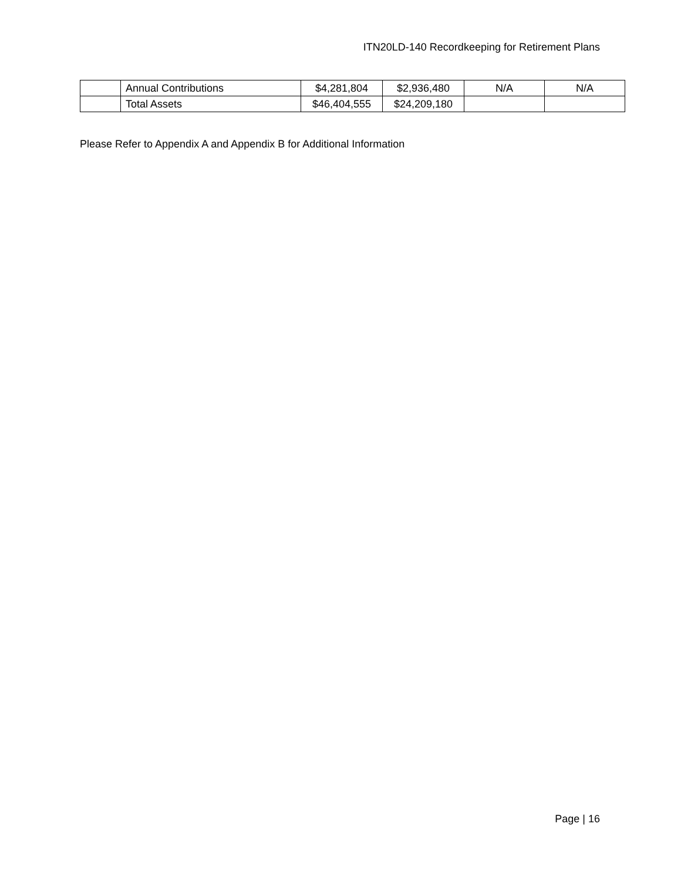ITN20LD-140 Recordkeeping for Retirement Plans
| | Annual Contributions | $4,281,804 | $2,936,480 | N/A | N/A |
| | Total Assets | $46,404,555 | $24,209,180 | | |
Please Refer to Appendix A and Appendix B for Additional Information
Page | 16